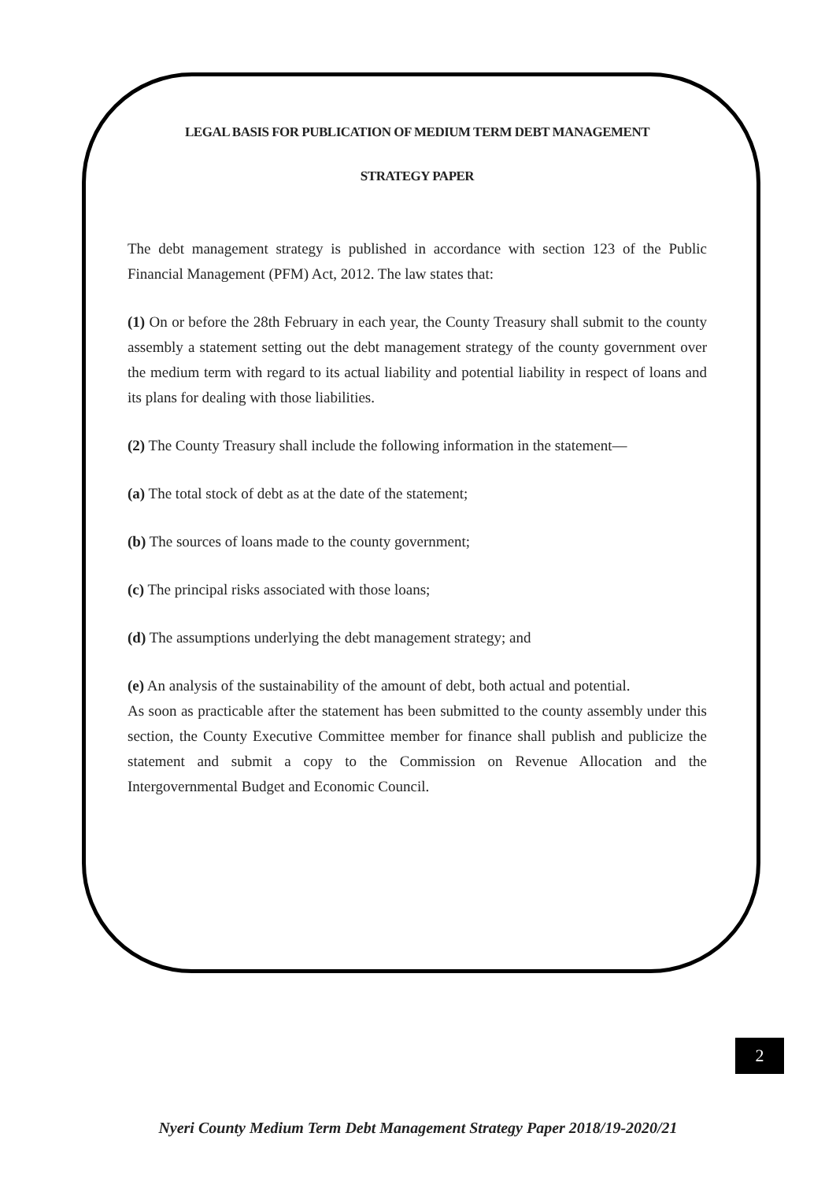LEGAL BASIS FOR PUBLICATION OF MEDIUM TERM DEBT MANAGEMENT
STRATEGY PAPER
The debt management strategy is published in accordance with section 123 of the Public Financial Management (PFM) Act, 2012. The law states that:
(1) On or before the 28th February in each year, the County Treasury shall submit to the county assembly a statement setting out the debt management strategy of the county government over the medium term with regard to its actual liability and potential liability in respect of loans and its plans for dealing with those liabilities.
(2) The County Treasury shall include the following information in the statement—
(a) The total stock of debt as at the date of the statement;
(b) The sources of loans made to the county government;
(c) The principal risks associated with those loans;
(d) The assumptions underlying the debt management strategy; and
(e) An analysis of the sustainability of the amount of debt, both actual and potential.
As soon as practicable after the statement has been submitted to the county assembly under this section, the County Executive Committee member for finance shall publish and publicize the statement and submit a copy to the Commission on Revenue Allocation and the Intergovernmental Budget and Economic Council.
2
Nyeri County Medium Term Debt Management Strategy Paper 2018/19-2020/21